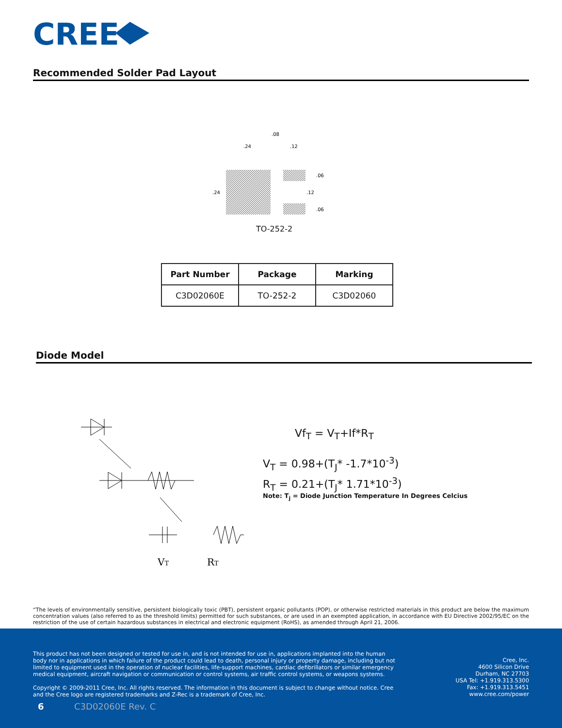CREE
Recommended Solder Pad Layout
.08
.24
.12
.24
.06
.12
.06
TO-252-2
| Part Number | Package | Marking |
| --- | --- | --- |
| C3D02060E | TO-252-2 | C3D02060 |
Diode Model
VT
RT
Vf<sub>T</sub> = V<sub>T</sub>+If*R<sub>T</sub>
V<sub>T</sub> = 0.98+(T<sub>J</sub>* -1.7*10<sup>-3</sup>)
R<sub>T</sub> = 0.21+(T<sub>J</sub>* 1.71*10<sup>-3</sup>)
Note: T<sub>j</sub> = Diode Junction Temperature In Degrees Celcius
“The levels of environmentally sensitive, persistent biologically toxic (PBT), persistent organic pollutants (POP), or otherwise restricted materials in this product are below the maximum concentration values (also referred to as the threshold limits) permitted for such substances, or are used in an exempted application, in accordance with EU Directive 2002/95/EC on the restriction of the use of certain hazardous substances in electrical and electronic equipment (RoHS), as amended through April 21, 2006.
This product has not been designed or tested for use in, and is not intended for use in, applications implanted into the human body nor in applications in which failure of the product could lead to death, personal injury or property damage, including but not limited to equipment used in the operation of nuclear facilities, life-support machines, cardiac defibrillators or similar emergency medical equipment, aircraft navigation or communication or control systems, air traffic control systems, or weapons systems.
Copyright © 2009-2011 Cree, Inc. All rights reserved. The information in this document is subject to change without notice. Cree and the Cree logo are registered trademarks and Z-Rec is a trademark of Cree, Inc.
Cree, Inc.
4600 Silicon Drive
Durham, NC 27703
USA Tel: +1.919.313.5300
Fax: +1.919.313.5451
www.cree.com/power
6 C3D02060E Rev. C